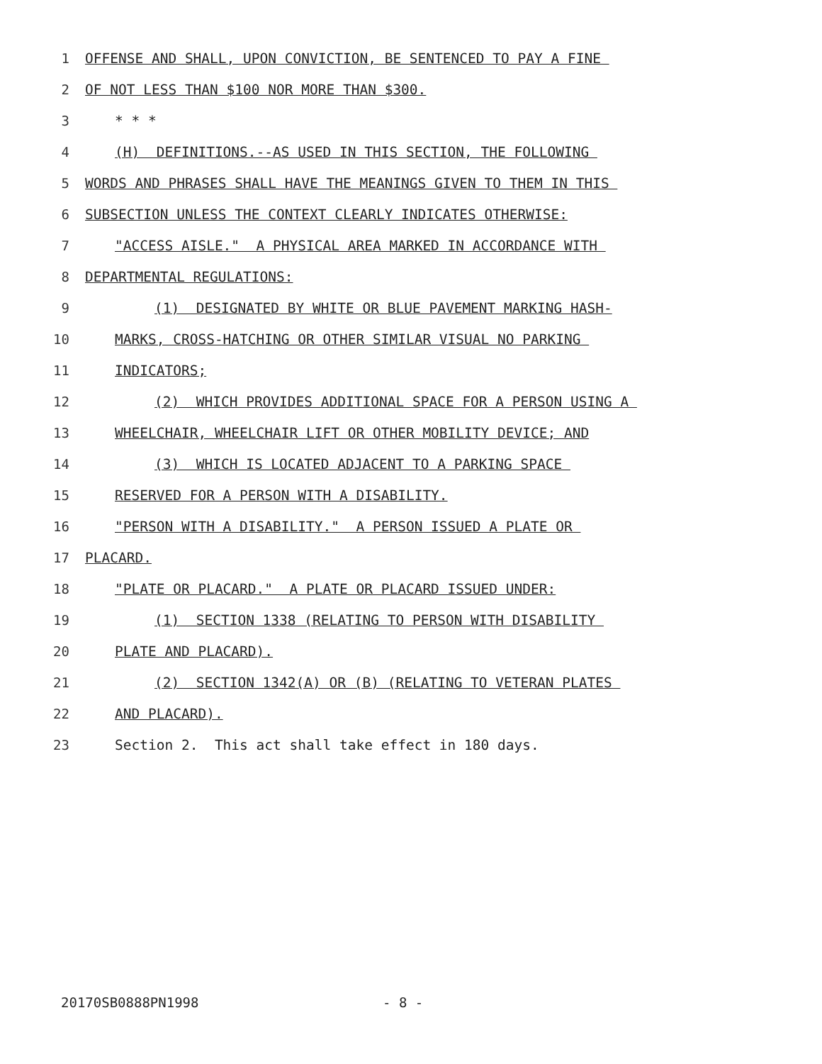1 OFFENSE AND SHALL, UPON CONVICTION, BE SENTENCED TO PAY A FINE
2 OF NOT LESS THAN $100 NOR MORE THAN $300.
3 * * *
4 (H) DEFINITIONS.--AS USED IN THIS SECTION, THE FOLLOWING
5 WORDS AND PHRASES SHALL HAVE THE MEANINGS GIVEN TO THEM IN THIS
6 SUBSECTION UNLESS THE CONTEXT CLEARLY INDICATES OTHERWISE:
7 "ACCESS AISLE." A PHYSICAL AREA MARKED IN ACCORDANCE WITH
8 DEPARTMENTAL REGULATIONS:
9 (1) DESIGNATED BY WHITE OR BLUE PAVEMENT MARKING HASH-
10 MARKS, CROSS-HATCHING OR OTHER SIMILAR VISUAL NO PARKING
11 INDICATORS;
12 (2) WHICH PROVIDES ADDITIONAL SPACE FOR A PERSON USING A
13 WHEELCHAIR, WHEELCHAIR LIFT OR OTHER MOBILITY DEVICE; AND
14 (3) WHICH IS LOCATED ADJACENT TO A PARKING SPACE
15 RESERVED FOR A PERSON WITH A DISABILITY.
16 "PERSON WITH A DISABILITY." A PERSON ISSUED A PLATE OR
17 PLACARD.
18 "PLATE OR PLACARD." A PLATE OR PLACARD ISSUED UNDER:
19 (1) SECTION 1338 (RELATING TO PERSON WITH DISABILITY
20 PLATE AND PLACARD).
21 (2) SECTION 1342(A) OR (B) (RELATING TO VETERAN PLATES
22 AND PLACARD).
23 Section 2. This act shall take effect in 180 days.
20170SB0888PN1998 - 8 -